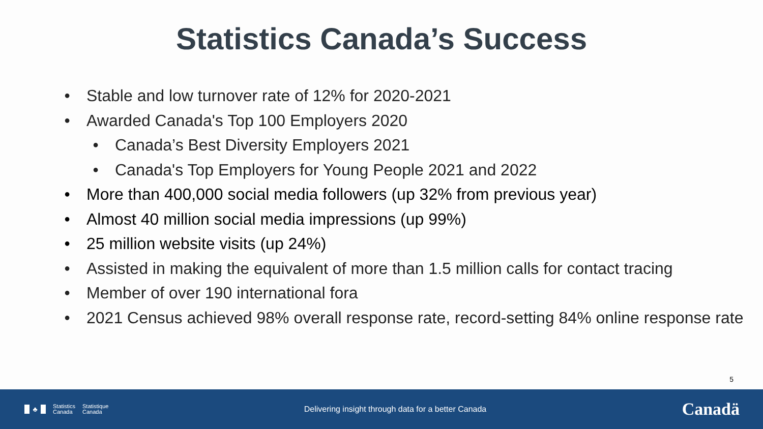Statistics Canada’s Success
• Stable and low turnover rate of 12% for 2020-2021
• Awarded Canada's Top 100 Employers 2020
• Canada’s Best Diversity Employers 2021
• Canada's Top Employers for Young People 2021 and 2022
• More than 400,000 social media followers (up 32% from previous year)
• Almost 40 million social media impressions (up 99%)
• 25 million website visits (up 24%)
• Assisted in making the equivalent of more than 1.5 million calls for contact tracing
• Member of over 190 international fora
• 2021 Census achieved 98% overall response rate, record-setting 84% online response rate
5
♣
Statistics
Canada
Statistique
Canada
Delivering insight through data for a better Canada
Canadä